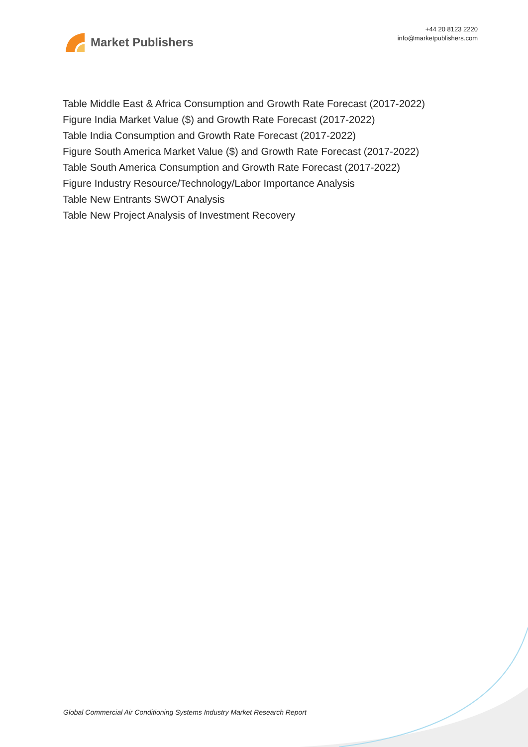Market Publishers
+44 20 8123 2220
info@marketpublishers.com
Table Middle East & Africa Consumption and Growth Rate Forecast (2017-2022)
Figure India Market Value ($) and Growth Rate Forecast (2017-2022)
Table India Consumption and Growth Rate Forecast (2017-2022)
Figure South America Market Value ($) and Growth Rate Forecast (2017-2022)
Table South America Consumption and Growth Rate Forecast (2017-2022)
Figure Industry Resource/Technology/Labor Importance Analysis
Table New Entrants SWOT Analysis
Table New Project Analysis of Investment Recovery
Global Commercial Air Conditioning Systems Industry Market Research Report